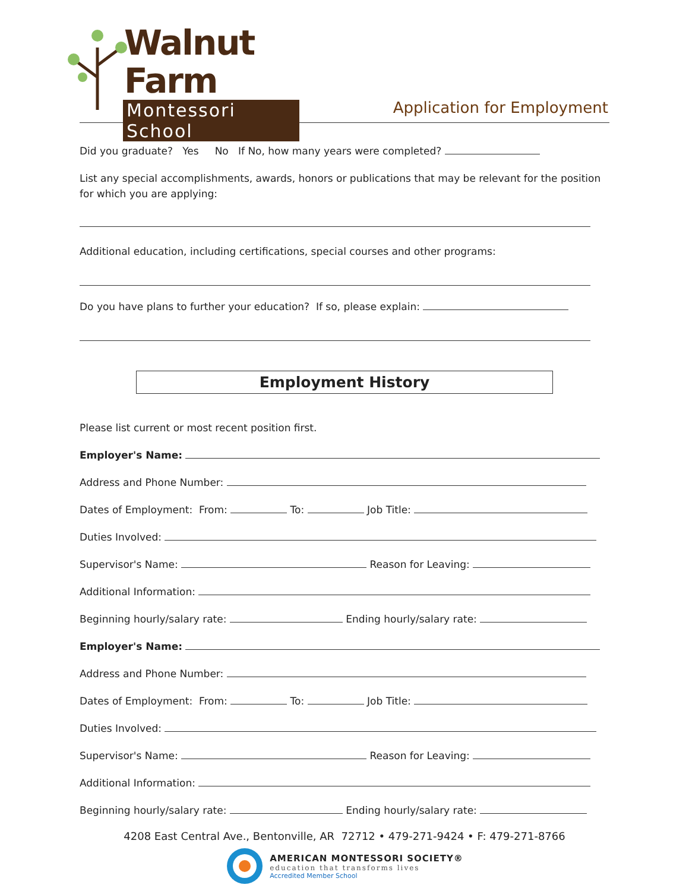Walnut Farm
Montessori School
Application for Employment
Did you graduate? Yes No If No, how many years were completed?
List any special accomplishments, awards, honors or publications that may be relevant for the position for which you are applying:
Additional education, including certifications, special courses and other programs:
Do you have plans to further your education? If so, please explain:
Employment History
Please list current or most recent position first.
Employer's Name:
Address and Phone Number:
Dates of Employment: From: To: Job Title:
Duties Involved:
Supervisor's Name: Reason for Leaving:
Additional Information:
Beginning hourly/salary rate: Ending hourly/salary rate:
Employer's Name:
Address and Phone Number:
Dates of Employment: From: To: Job Title:
Duties Involved:
Supervisor's Name: Reason for Leaving:
Additional Information:
Beginning hourly/salary rate: Ending hourly/salary rate:
4208 East Central Ave., Bentonville, AR 72712 • 479-271-9424 • F: 479-271-8766
AMERICAN MONTESSORI SOCIETY®
education that transforms lives
Accredited Member School